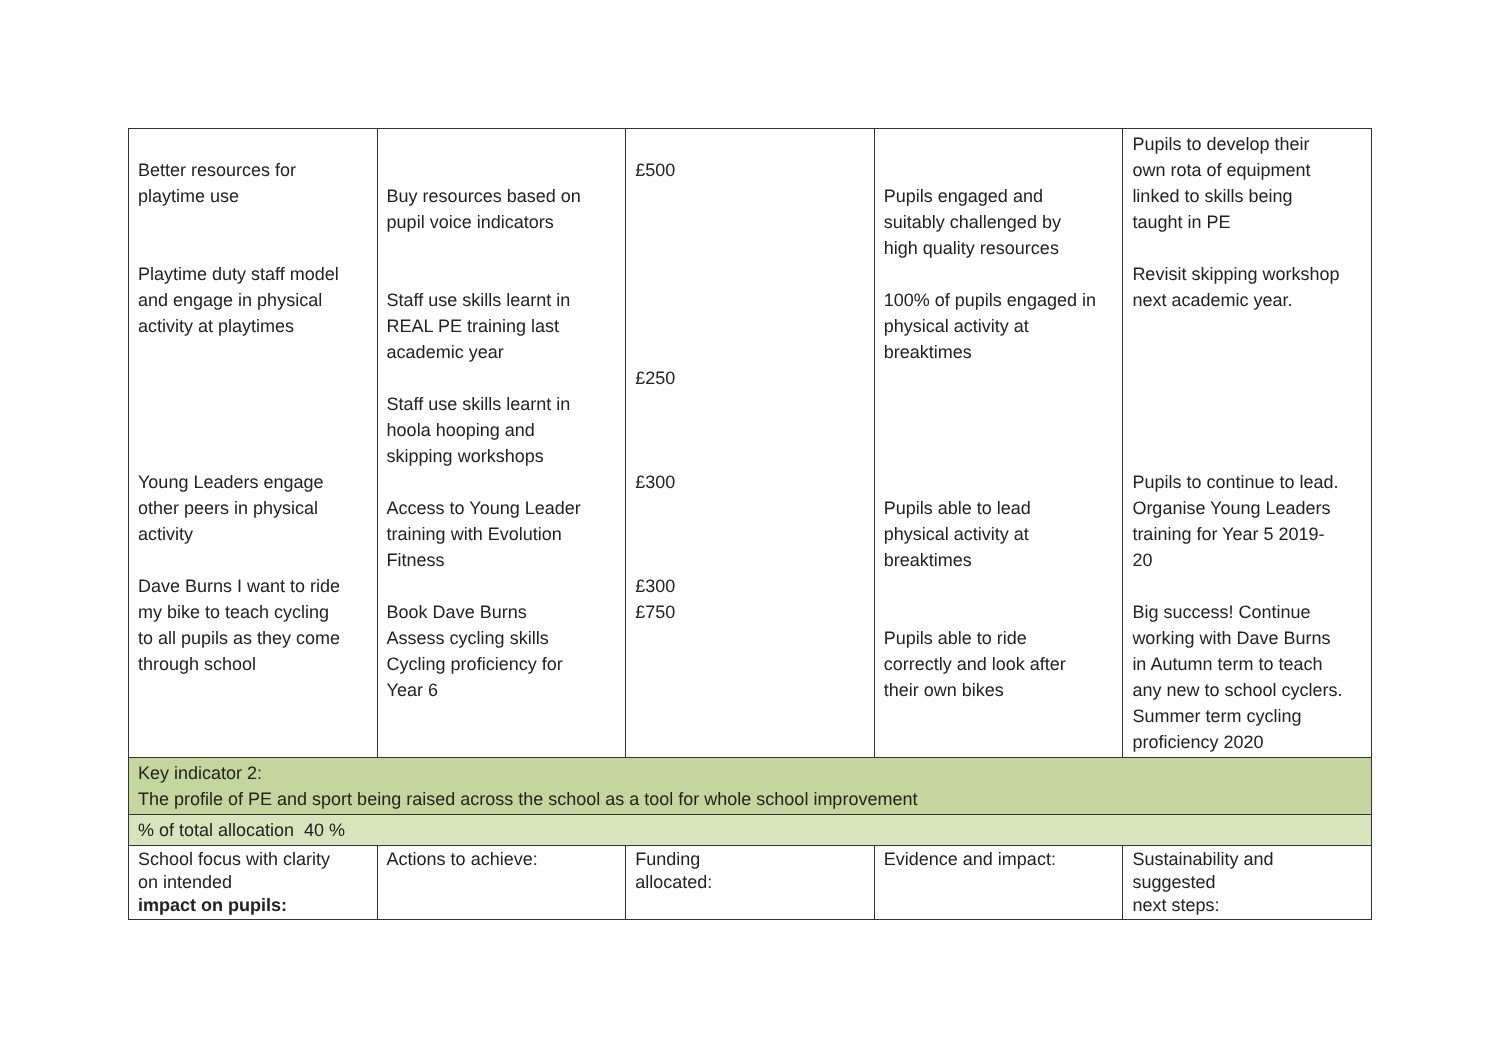| Better resources for playtime use Playtime duty staff model and engage in physical activity at playtimes Young Leaders engage other peers in physical activity Dave Burns I want to ride my bike to teach cycling to all pupils as they come through school | Buy resources based on pupil voice indicators Staff use skills learnt in REAL PE training last academic year Staff use skills learnt in hoola hooping and skipping workshops Access to Young Leader training with Evolution Fitness Book Dave Burns Assess cycling skills Cycling proficiency for Year 6 | £500 £250 £300 £300 £750 | Pupils engaged and suitably challenged by high quality resources 100% of pupils engaged in physical activity at breaktimes Pupils able to lead physical activity at breaktimes Pupils able to ride correctly and look after their own bikes | Pupils to develop their own rota of equipment linked to skills being taught in PE Revisit skipping workshop next academic year. Pupils to continue to lead. Organise Young Leaders training for Year 5 2019- 20 Big success! Continue working with Dave Burns in Autumn term to teach any new to school cyclers. Summer term cycling proficiency 2020 |
| Key indicator 2: The profile of PE and sport being raised across the school as a tool for whole school improvement | | | | |
| % of total allocation 40 % | | | | |
| School focus with clarity on intended impact on pupils: | Actions to achieve: | Funding allocated: | Evidence and impact: | Sustainability and suggested next steps: |